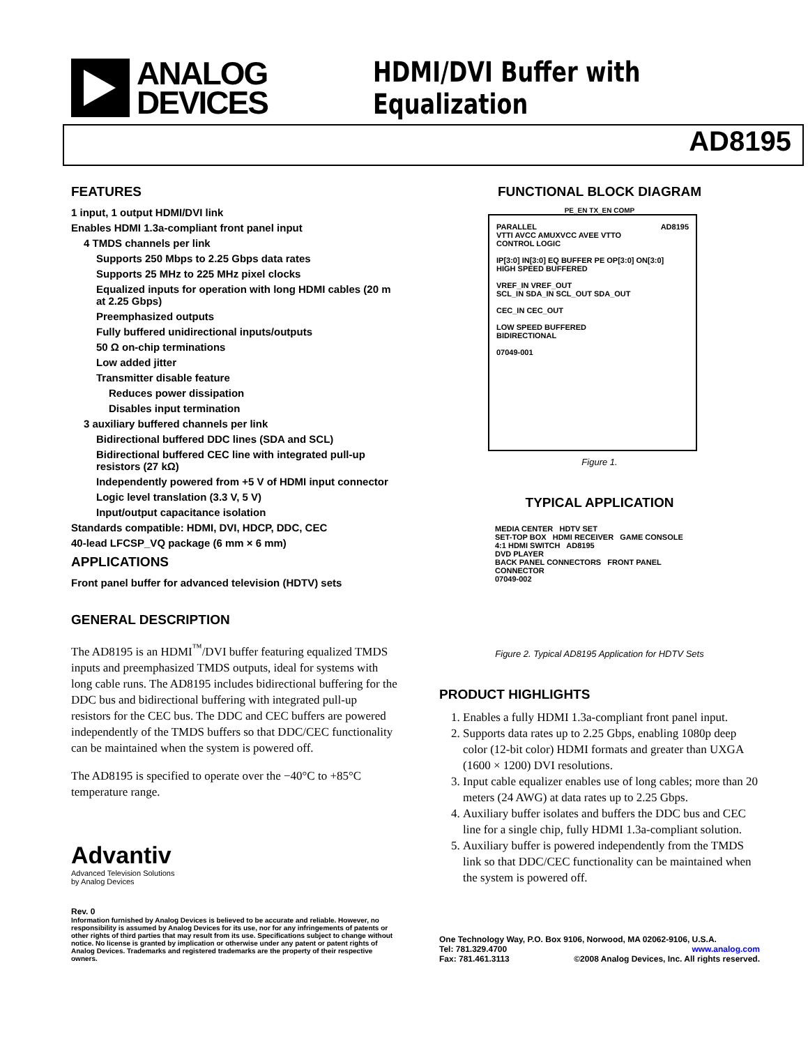ANALOG
DEVICES
HDMI/DVI Buffer with Equalization
AD8195
FEATURES
1 input, 1 output HDMI/DVI link
Enables HDMI 1.3a-compliant front panel input
4 TMDS channels per link
Supports 250 Mbps to 2.25 Gbps data rates
Supports 25 MHz to 225 MHz pixel clocks
Equalized inputs for operation with long HDMI cables (20 m at 2.25 Gbps)
Preemphasized outputs
Fully buffered unidirectional inputs/outputs
50 Ω on-chip terminations
Low added jitter
Transmitter disable feature
Reduces power dissipation
Disables input termination
3 auxiliary buffered channels per link
Bidirectional buffered DDC lines (SDA and SCL)
Bidirectional buffered CEC line with integrated pull-up resistors (27 kΩ)
Independently powered from +5 V of HDMI input connector
Logic level translation (3.3 V, 5 V)
Input/output capacitance isolation
Standards compatible: HDMI, DVI, HDCP, DDC, CEC
40-lead LFCSP_VQ package (6 mm × 6 mm)
APPLICATIONS
Front panel buffer for advanced television (HDTV) sets
GENERAL DESCRIPTION
The AD8195 is an HDMI<sup>™</sup>/DVI buffer featuring equalized TMDS inputs and preemphasized TMDS outputs, ideal for systems with long cable runs. The AD8195 includes bidirectional buffering for the DDC bus and bidirectional buffering with integrated pull-up resistors for the CEC bus. The DDC and CEC buffers are powered independently of the TMDS buffers so that DDC/CEC functionality can be maintained when the system is powered off.
The AD8195 is specified to operate over the −40°C to +85°C temperature range.
Advantiv
Advanced Television Solutions
by Analog Devices
Rev. 0
Information furnished by Analog Devices is believed to be accurate and reliable. However, no responsibility is assumed by Analog Devices for its use, nor for any infringements of patents or other rights of third parties that may result from its use. Specifications subject to change without notice. No license is granted by implication or otherwise under any patent or patent rights of Analog Devices. Trademarks and registered trademarks are the property of their respective owners.
FUNCTIONAL BLOCK DIAGRAM
PE_EN TX_EN COMP
PARALLEL AD8195
VTTI AVCC AMUXVCC AVEE VTTO
CONTROL LOGIC
IP[3:0] IN[3:0] EQ BUFFER PE OP[3:0] ON[3:0]
HIGH SPEED BUFFERED
VREF_IN VREF_OUT
SCL_IN SDA_IN SCL_OUT SDA_OUT
CEC_IN CEC_OUT
LOW SPEED BUFFERED
BIDIRECTIONAL
07049-001
Figure 1.
TYPICAL APPLICATION
MEDIA CENTER HDTV SET
SET-TOP BOX HDMI RECEIVER GAME CONSOLE
4:1 HDMI SWITCH AD8195
DVD PLAYER
BACK PANEL CONNECTORS FRONT PANEL CONNECTOR
07049-002
Figure 2. Typical AD8195 Application for HDTV Sets
PRODUCT HIGHLIGHTS
1. Enables a fully HDMI 1.3a-compliant front panel input.
2. Supports data rates up to 2.25 Gbps, enabling 1080p deep color (12-bit color) HDMI formats and greater than UXGA (1600 × 1200) DVI resolutions.
3. Input cable equalizer enables use of long cables; more than 20 meters (24 AWG) at data rates up to 2.25 Gbps.
4. Auxiliary buffer isolates and buffers the DDC bus and CEC line for a single chip, fully HDMI 1.3a-compliant solution.
5. Auxiliary buffer is powered independently from the TMDS link so that DDC/CEC functionality can be maintained when the system is powered off.
One Technology Way, P.O. Box 9106, Norwood, MA 02062-9106, U.S.A.
Tel: 781.329.4700 www.analog.com
Fax: 781.461.3113 ©2008 Analog Devices, Inc. All rights reserved.